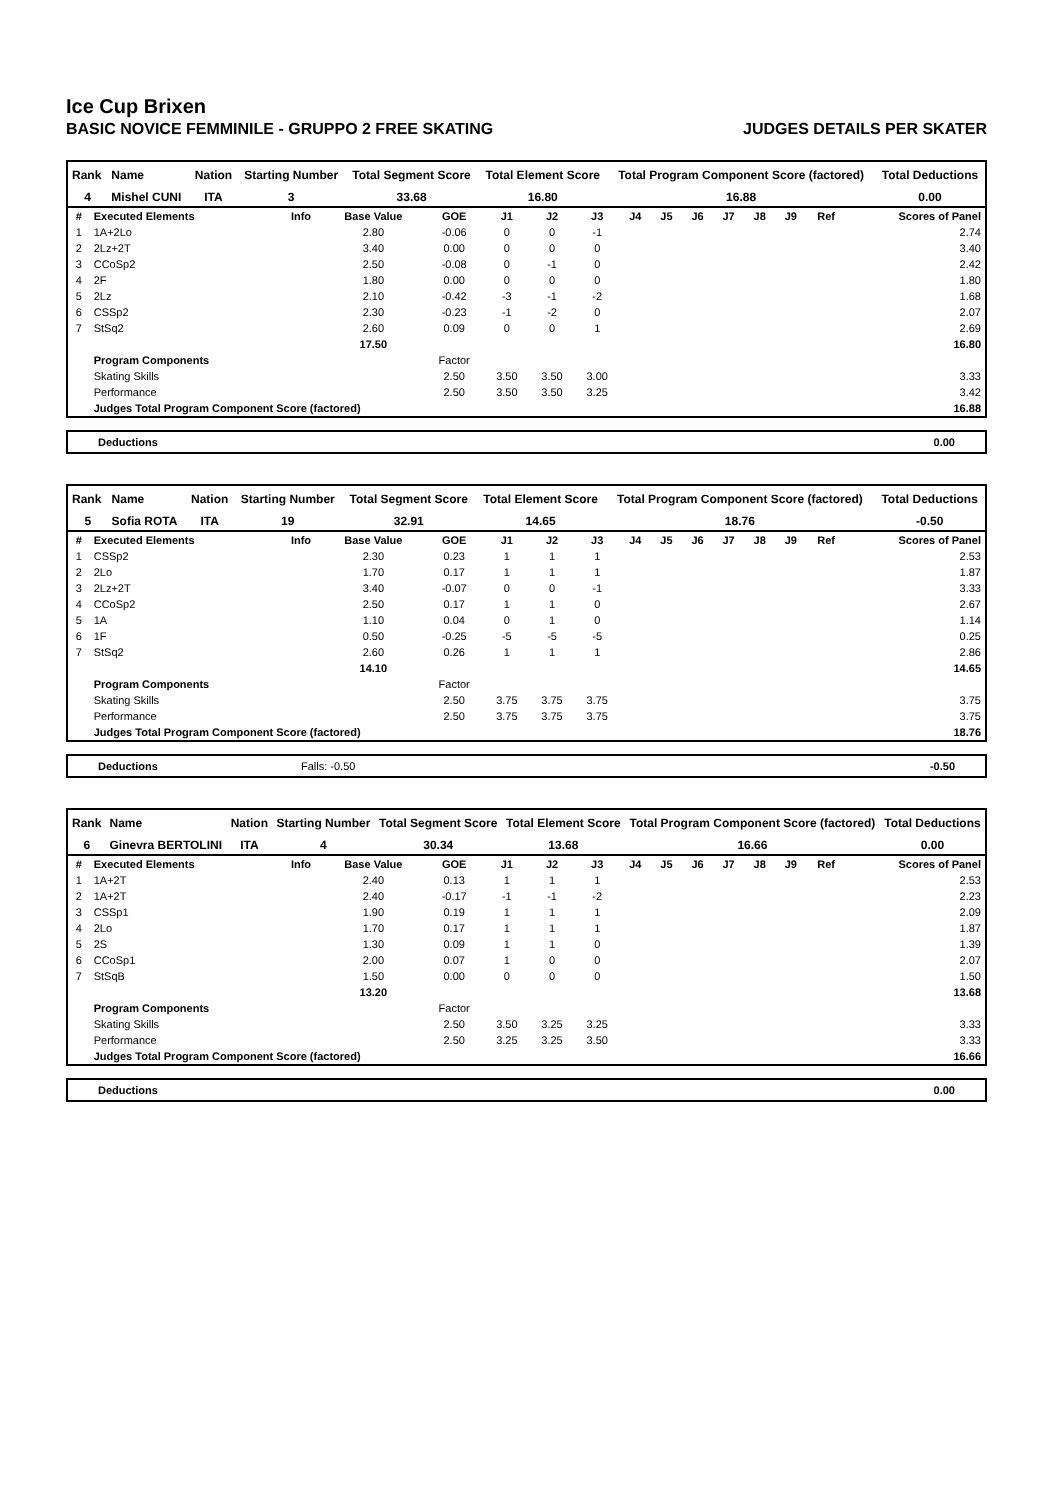Ice Cup Brixen
BASIC NOVICE FEMMINILE - GRUPPO 2 FREE SKATING JUDGES DETAILS PER SKATER
| Rank | Name | Nation | Starting Number | Total Segment Score | Total Element Score | Total Program Component Score (factored) | Total Deductions |
| --- | --- | --- | --- | --- | --- | --- | --- |
| 4 | Mishel CUNI | ITA | 3 | 33.68 | 16.80 | 16.88 | 0.00 |
| # | Executed Elements | Info | Base Value | GOE | J1 | J2 | J3 | J4 | J5 | J6 | J7 | J8 | J9 | Ref | Scores of Panel |
| --- | --- | --- | --- | --- | --- | --- | --- | --- | --- | --- | --- | --- | --- | --- | --- |
| 1 | 1A+2Lo | | 2.80 | -0.06 | 0 | 0 | -1 | | | | | | | | 2.74 |
| 2 | 2Lz+2T | | 3.40 | 0.00 | 0 | 0 | 0 | | | | | | | | 3.40 |
| 3 | CCoSp2 | | 2.50 | -0.08 | 0 | -1 | 0 | | | | | | | | 2.42 |
| 4 | 2F | | 1.80 | 0.00 | 0 | 0 | 0 | | | | | | | | 1.80 |
| 5 | 2Lz | | 2.10 | -0.42 | -3 | -1 | -2 | | | | | | | | 1.68 |
| 6 | CSSp2 | | 2.30 | -0.23 | -1 | -2 | 0 | | | | | | | | 2.07 |
| 7 | StSq2 | | 2.60 | 0.09 | 0 | 0 | 1 | | | | | | | | 2.69 |
| | | | 17.50 | | | | | | | | | | | | 16.80 |
| | Program Components | | | Factor | | | | | | | | | | | |
| | Skating Skills | | | 2.50 | 3.50 | 3.50 | 3.00 | | | | | | | | 3.33 |
| | Performance | | | 2.50 | 3.50 | 3.50 | 3.25 | | | | | | | | 3.42 |
| | Judges Total Program Component Score (factored) | | | | | | | | | | | | | | 16.88 |
Deductions 0.00
| Rank | Name | Nation | Starting Number | Total Segment Score | Total Element Score | Total Program Component Score (factored) | Total Deductions |
| --- | --- | --- | --- | --- | --- | --- | --- |
| 5 | Sofia ROTA | ITA | 19 | 32.91 | 14.65 | 18.76 | -0.50 |
| # | Executed Elements | Info | Base Value | GOE | J1 | J2 | J3 | J4 | J5 | J6 | J7 | J8 | J9 | Ref | Scores of Panel |
| --- | --- | --- | --- | --- | --- | --- | --- | --- | --- | --- | --- | --- | --- | --- | --- |
| 1 | CSSp2 | | 2.30 | 0.23 | 1 | 1 | 1 | | | | | | | | 2.53 |
| 2 | 2Lo | | 1.70 | 0.17 | 1 | 1 | 1 | | | | | | | | 1.87 |
| 3 | 2Lz+2T | | 3.40 | -0.07 | 0 | 0 | -1 | | | | | | | | 3.33 |
| 4 | CCoSp2 | | 2.50 | 0.17 | 1 | 1 | 0 | | | | | | | | 2.67 |
| 5 | 1A | | 1.10 | 0.04 | 0 | 1 | 0 | | | | | | | | 1.14 |
| 6 | 1F | | 0.50 | -0.25 | -5 | -5 | -5 | | | | | | | | 0.25 |
| 7 | StSq2 | | 2.60 | 0.26 | 1 | 1 | 1 | | | | | | | | 2.86 |
| | | | 14.10 | | | | | | | | | | | | 14.65 |
| | Program Components | | | Factor | | | | | | | | | | | |
| | Skating Skills | | | 2.50 | 3.75 | 3.75 | 3.75 | | | | | | | | 3.75 |
| | Performance | | | 2.50 | 3.75 | 3.75 | 3.75 | | | | | | | | 3.75 |
| | Judges Total Program Component Score (factored) | | | | | | | | | | | | | | 18.76 |
Deductions Falls: -0.50 -0.50
| Rank | Name | Nation | Starting Number | Total Segment Score | Total Element Score | Total Program Component Score (factored) | Total Deductions |
| --- | --- | --- | --- | --- | --- | --- | --- |
| 6 | Ginevra BERTOLINI | ITA | 4 | 30.34 | 13.68 | 16.66 | 0.00 |
| # | Executed Elements | Info | Base Value | GOE | J1 | J2 | J3 | J4 | J5 | J6 | J7 | J8 | J9 | Ref | Scores of Panel |
| --- | --- | --- | --- | --- | --- | --- | --- | --- | --- | --- | --- | --- | --- | --- | --- |
| 1 | 1A+2T | | 2.40 | 0.13 | 1 | 1 | 1 | | | | | | | | 2.53 |
| 2 | 1A+2T | | 2.40 | -0.17 | -1 | -1 | -2 | | | | | | | | 2.23 |
| 3 | CSSp1 | | 1.90 | 0.19 | 1 | 1 | 1 | | | | | | | | 2.09 |
| 4 | 2Lo | | 1.70 | 0.17 | 1 | 1 | 1 | | | | | | | | 1.87 |
| 5 | 2S | | 1.30 | 0.09 | 1 | 1 | 0 | | | | | | | | 1.39 |
| 6 | CCoSp1 | | 2.00 | 0.07 | 1 | 0 | 0 | | | | | | | | 2.07 |
| 7 | StSqB | | 1.50 | 0.00 | 0 | 0 | 0 | | | | | | | | 1.50 |
| | | | 13.20 | | | | | | | | | | | | 13.68 |
| | Program Components | | | Factor | | | | | | | | | | | |
| | Skating Skills | | | 2.50 | 3.50 | 3.25 | 3.25 | | | | | | | | 3.33 |
| | Performance | | | 2.50 | 3.25 | 3.25 | 3.50 | | | | | | | | 3.33 |
| | Judges Total Program Component Score (factored) | | | | | | | | | | | | | | 16.66 |
Deductions 0.00